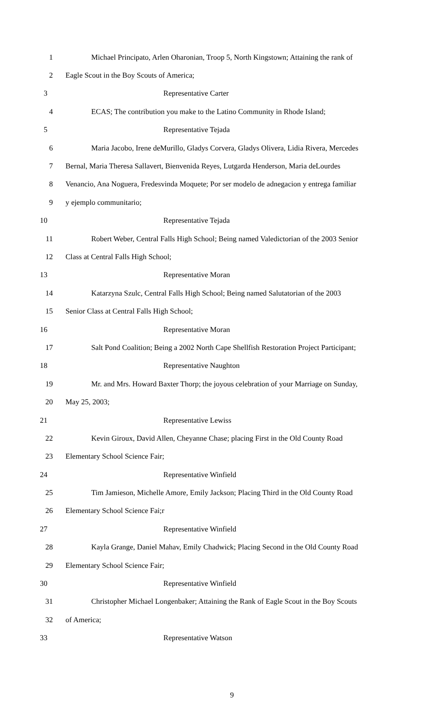1 Michael Principato, Arlen Oharonian, Troop 5, North Kingstown; Attaining the rank of
2 Eagle Scout in the Boy Scouts of America;
3 Representative Carter
4 ECAS; The contribution you make to the Latino Community in Rhode Island;
5 Representative Tejada
6 Maria Jacobo, Irene deMurillo, Gladys Corvera, Gladys Olivera, Lidia Rivera, Mercedes
7 Bernal, Maria Theresa Sallavert, Bienvenida Reyes, Lutgarda Henderson, Maria deLourdes
8 Venancio, Ana Noguera, Fredesvinda Moquete; Por ser modelo de adnegacion y entrega familiar
9 y ejemplo communitario;
10 Representative Tejada
11 Robert Weber, Central Falls High School; Being named Valedictorian of the 2003 Senior
12 Class at Central Falls High School;
13 Representative Moran
14 Katarzyna Szulc, Central Falls High School; Being named Salutatorian of the 2003
15 Senior Class at Central Falls High School;
16 Representative Moran
17 Salt Pond Coalition; Being a 2002 North Cape Shellfish Restoration Project Participant;
18 Representative Naughton
19 Mr. and Mrs. Howard Baxter Thorp; the joyous celebration of your Marriage on Sunday,
20 May 25, 2003;
21 Representative Lewiss
22 Kevin Giroux, David Allen, Cheyanne Chase; placing First in the Old County Road
23 Elementary School Science Fair;
24 Representative Winfield
25 Tim Jamieson, Michelle Amore, Emily Jackson; Placing Third in the Old County Road
26 Elementary School Science Fai;r
27 Representative Winfield
28 Kayla Grange, Daniel Mahav, Emily Chadwick; Placing Second in the Old County Road
29 Elementary School Science Fair;
30 Representative Winfield
31 Christopher Michael Longenbaker; Attaining the Rank of Eagle Scout in the Boy Scouts
32 of America;
33 Representative Watson
9